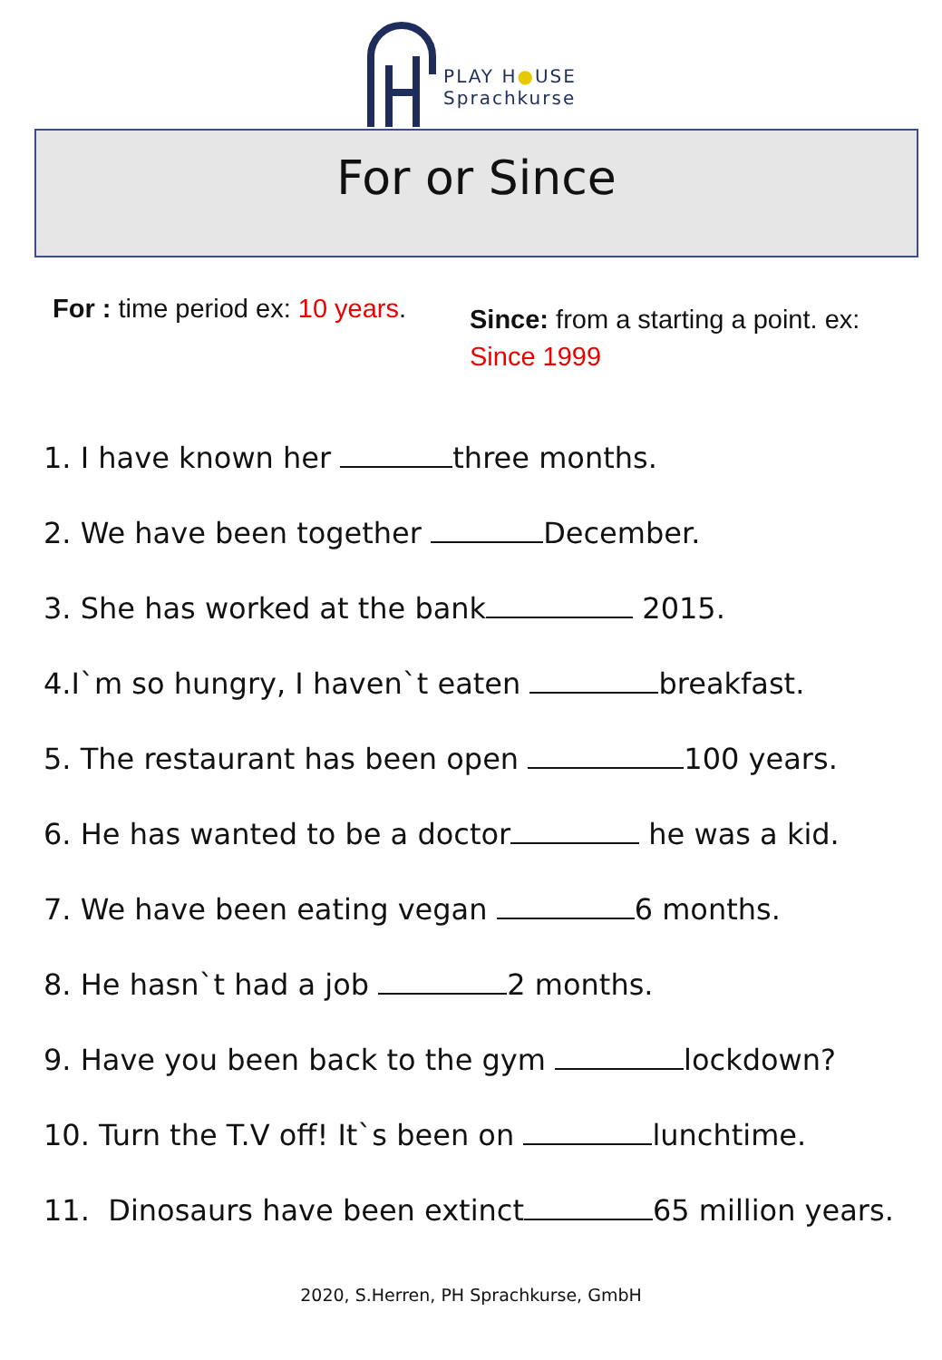PLAY H●USE
Sprachkurse
For or Since
For : time period ex: 10 years.
Since: from a starting a point. ex:
Since 1999
1. I have known her three months.
2. We have been together December.
3. She has worked at the bank 2015.
4.I`m so hungry, I haven`t eaten breakfast.
5. The restaurant has been open 100 years.
6. He has wanted to be a doctor he was a kid.
7. We have been eating vegan 6 months.
8. He hasn`t had a job 2 months.
9. Have you been back to the gym lockdown?
10. Turn the T.V off! It`s been on lunchtime.
11. Dinosaurs have been extinct 65 million years.
2020, S.Herren, PH Sprachkurse, GmbH